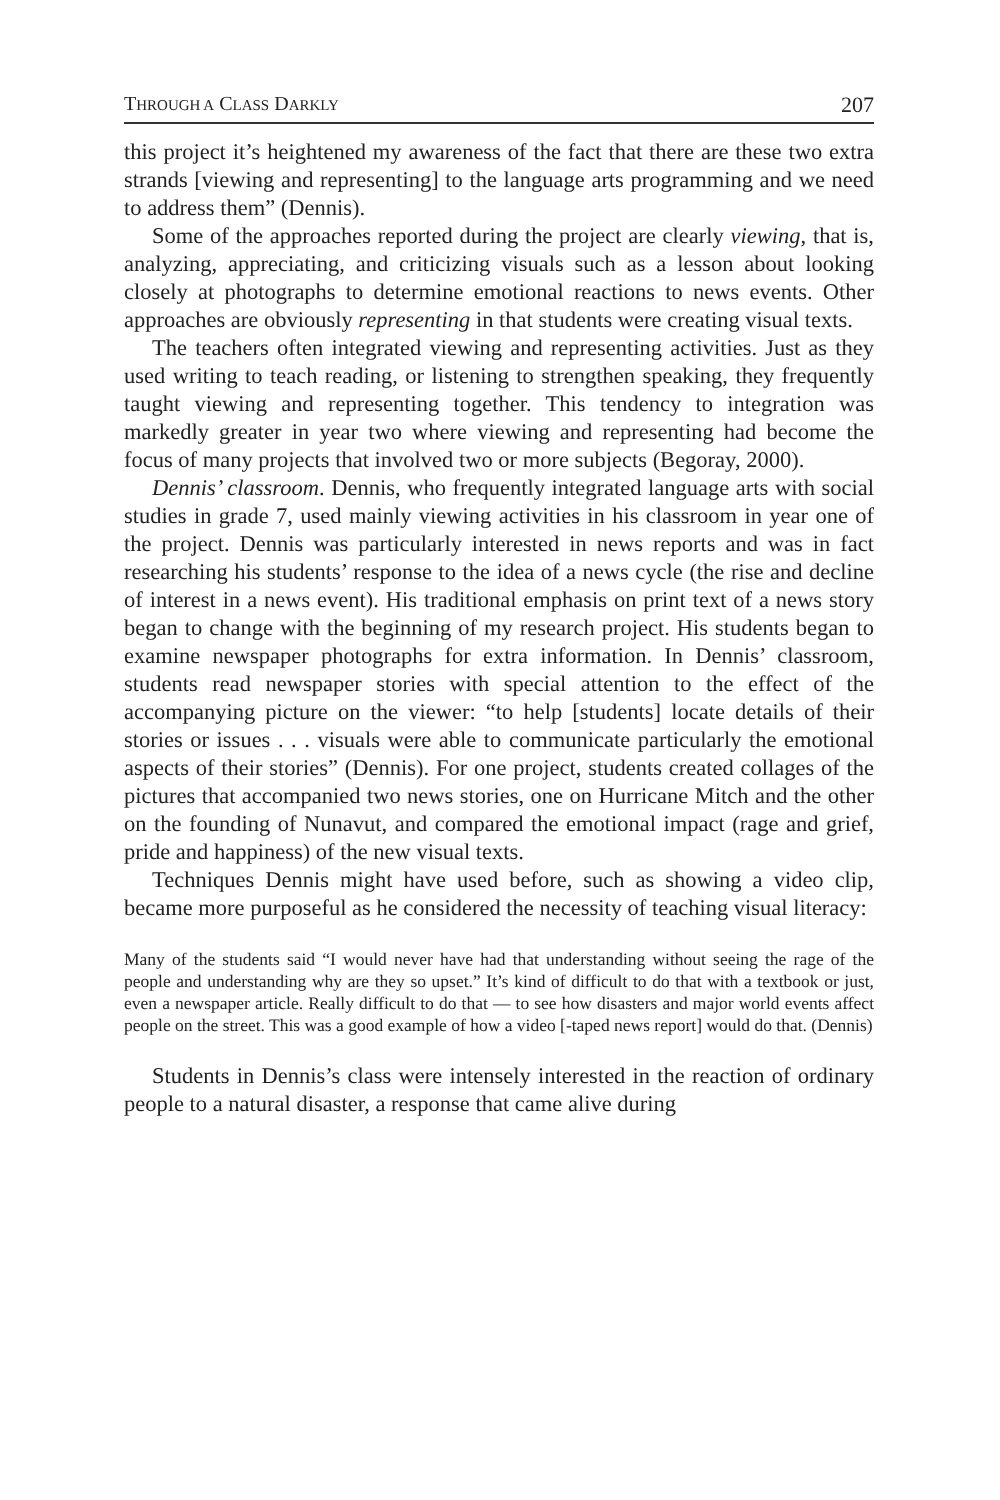THROUGH A CLASS DARKLY 207
this project it’s heightened my awareness of the fact that there are these two extra strands [viewing and representing] to the language arts programming and we need to address them” (Dennis).
Some of the approaches reported during the project are clearly viewing, that is, analyzing, appreciating, and criticizing visuals such as a lesson about looking closely at photographs to determine emotional reactions to news events. Other approaches are obviously representing in that students were creating visual texts.
The teachers often integrated viewing and representing activities. Just as they used writing to teach reading, or listening to strengthen speaking, they frequently taught viewing and representing together. This tendency to integration was markedly greater in year two where viewing and representing had become the focus of many projects that involved two or more subjects (Begoray, 2000).
Dennis’ classroom. Dennis, who frequently integrated language arts with social studies in grade 7, used mainly viewing activities in his classroom in year one of the project. Dennis was particularly interested in news reports and was in fact researching his students’ response to the idea of a news cycle (the rise and decline of interest in a news event). His traditional emphasis on print text of a news story began to change with the beginning of my research project. His students began to examine newspaper photographs for extra information. In Dennis’ classroom, students read newspaper stories with special attention to the effect of the accompanying picture on the viewer: “to help [students] locate details of their stories or issues . . . visuals were able to communicate particularly the emotional aspects of their stories” (Dennis). For one project, students created collages of the pictures that accompanied two news stories, one on Hurricane Mitch and the other on the founding of Nunavut, and compared the emotional impact (rage and grief, pride and happiness) of the new visual texts.
Techniques Dennis might have used before, such as showing a video clip, became more purposeful as he considered the necessity of teaching visual literacy:
Many of the students said “I would never have had that understanding without seeing the rage of the people and understanding why are they so upset.” It’s kind of difficult to do that with a textbook or just, even a newspaper article. Really difficult to do that — to see how disasters and major world events affect people on the street. This was a good example of how a video [-taped news report] would do that. (Dennis)
Students in Dennis’s class were intensely interested in the reaction of ordinary people to a natural disaster, a response that came alive during